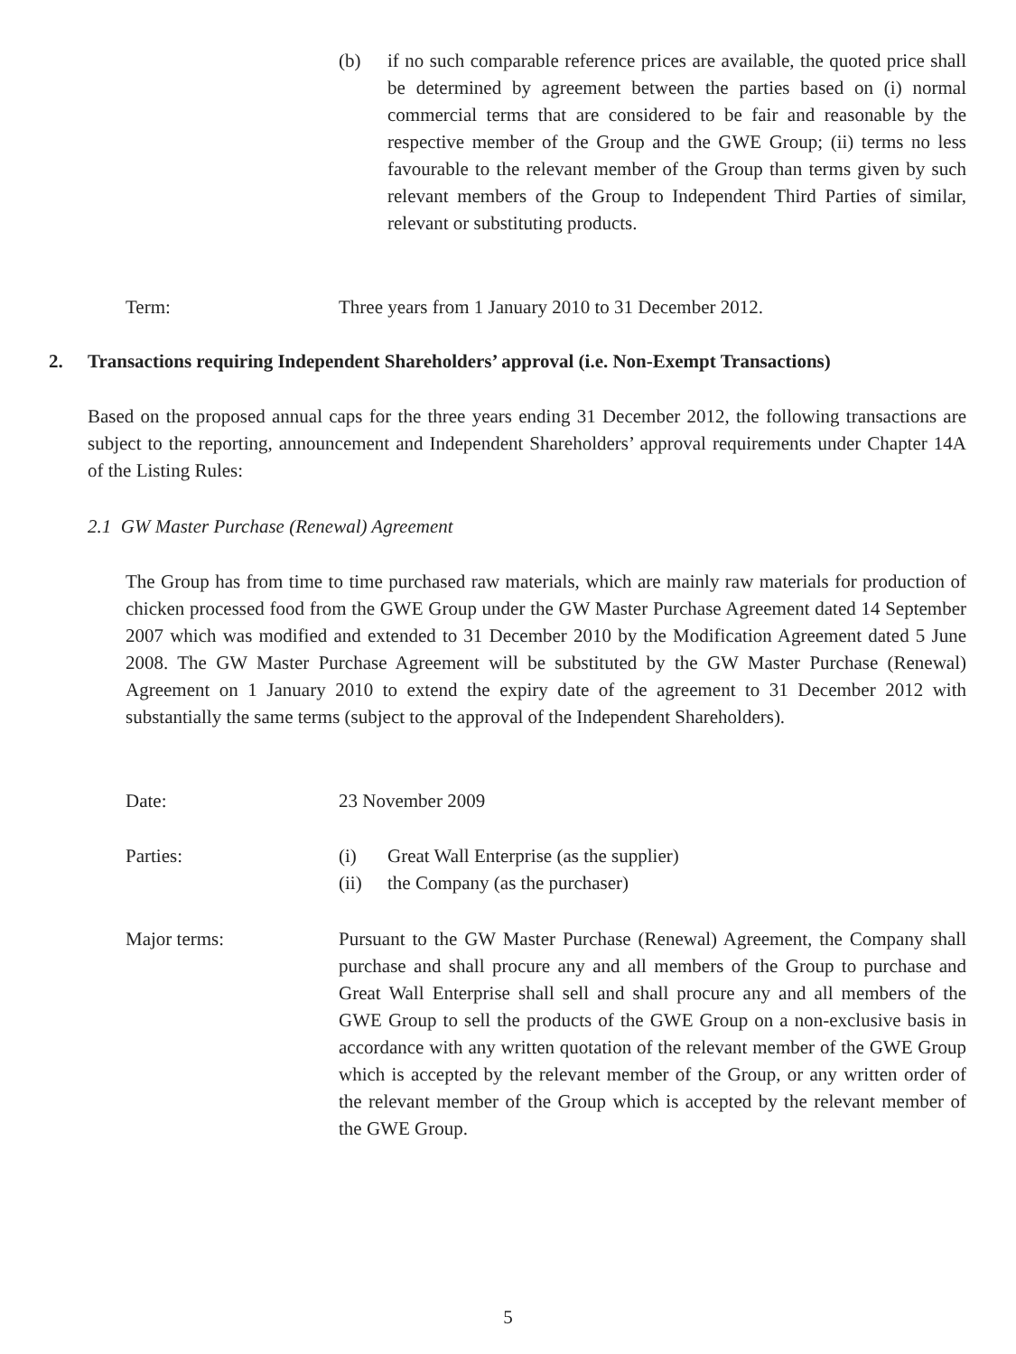(b) if no such comparable reference prices are available, the quoted price shall be determined by agreement between the parties based on (i) normal commercial terms that are considered to be fair and reasonable by the respective member of the Group and the GWE Group; (ii) terms no less favourable to the relevant member of the Group than terms given by such relevant members of the Group to Independent Third Parties of similar, relevant or substituting products.
Term: Three years from 1 January 2010 to 31 December 2012.
2. Transactions requiring Independent Shareholders’ approval (i.e. Non-Exempt Transactions)
Based on the proposed annual caps for the three years ending 31 December 2012, the following transactions are subject to the reporting, announcement and Independent Shareholders’ approval requirements under Chapter 14A of the Listing Rules:
2.1 GW Master Purchase (Renewal) Agreement
The Group has from time to time purchased raw materials, which are mainly raw materials for production of chicken processed food from the GWE Group under the GW Master Purchase Agreement dated 14 September 2007 which was modified and extended to 31 December 2010 by the Modification Agreement dated 5 June 2008. The GW Master Purchase Agreement will be substituted by the GW Master Purchase (Renewal) Agreement on 1 January 2010 to extend the expiry date of the agreement to 31 December 2012 with substantially the same terms (subject to the approval of the Independent Shareholders).
Date: 23 November 2009
Parties: (i) Great Wall Enterprise (as the supplier)
(ii) the Company (as the purchaser)
Major terms: Pursuant to the GW Master Purchase (Renewal) Agreement, the Company shall purchase and shall procure any and all members of the Group to purchase and Great Wall Enterprise shall sell and shall procure any and all members of the GWE Group to sell the products of the GWE Group on a non-exclusive basis in accordance with any written quotation of the relevant member of the GWE Group which is accepted by the relevant member of the Group, or any written order of the relevant member of the Group which is accepted by the relevant member of the GWE Group.
5